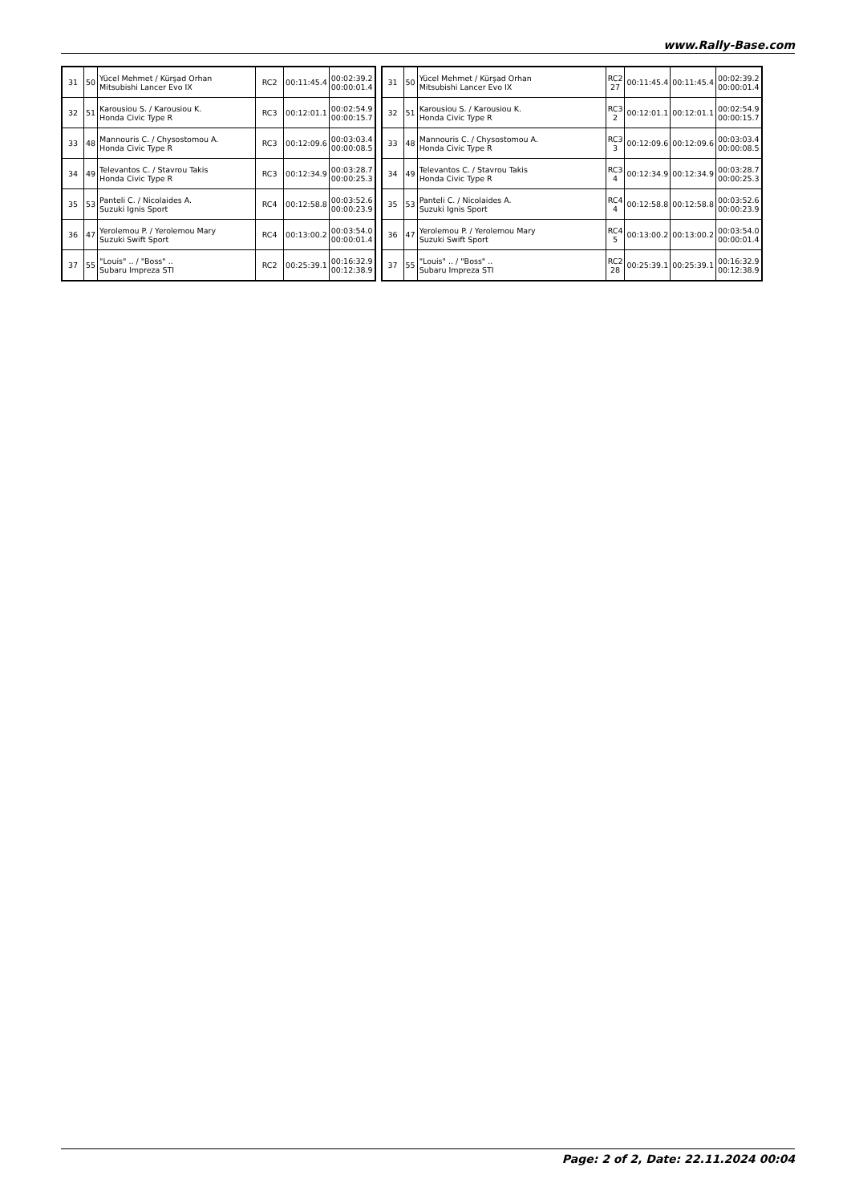www.Rally-Base.com
| 31 | 50 | Yücel Mehmet / Kürşad Orhan Mitsubishi Lancer Evo IX | RC2 | 00:11:45.4 | 00:02:39.2 00:00:01.4 |
| 32 | 51 | Karousiou S. / Karousiou K. Honda Civic Type R | RC3 | 00:12:01.1 | 00:02:54.9 00:00:15.7 |
| 33 | 48 | Mannouris C. / Chysostomou A. Honda Civic Type R | RC3 | 00:12:09.6 | 00:03:03.4 00:00:08.5 |
| 34 | 49 | Televantos C. / Stavrou Takis Honda Civic Type R | RC3 | 00:12:34.9 | 00:03:28.7 00:00:25.3 |
| 35 | 53 | Panteli C. / Nicolaides A. Suzuki Ignis Sport | RC4 | 00:12:58.8 | 00:03:52.6 00:00:23.9 |
| 36 | 47 | Yerolemou P. / Yerolemou Mary Suzuki Swift Sport | RC4 | 00:13:00.2 | 00:03:54.0 00:00:01.4 |
| 37 | 55 | "Louis" .. / "Boss" .. Subaru Impreza STI | RC2 | 00:25:39.1 | 00:16:32.9 00:12:38.9 |
| 31 | 50 | Yücel Mehmet / Kürşad Orhan Mitsubishi Lancer Evo IX | RC2 27 | 00:11:45.4 | 00:11:45.4 | 00:02:39.2 00:00:01.4 |
| 32 | 51 | Karousiou S. / Karousiou K. Honda Civic Type R | RC3 2 | 00:12:01.1 | 00:12:01.1 | 00:02:54.9 00:00:15.7 |
| 33 | 48 | Mannouris C. / Chysostomou A. Honda Civic Type R | RC3 3 | 00:12:09.6 | 00:12:09.6 | 00:03:03.4 00:00:08.5 |
| 34 | 49 | Televantos C. / Stavrou Takis Honda Civic Type R | RC3 4 | 00:12:34.9 | 00:12:34.9 | 00:03:28.7 00:00:25.3 |
| 35 | 53 | Panteli C. / Nicolaides A. Suzuki Ignis Sport | RC4 4 | 00:12:58.8 | 00:12:58.8 | 00:03:52.6 00:00:23.9 |
| 36 | 47 | Yerolemou P. / Yerolemou Mary Suzuki Swift Sport | RC4 5 | 00:13:00.2 | 00:13:00.2 | 00:03:54.0 00:00:01.4 |
| 37 | 55 | "Louis" .. / "Boss" .. Subaru Impreza STI | RC2 28 | 00:25:39.1 | 00:25:39.1 | 00:16:32.9 00:12:38.9 |
Page: 2 of 2, Date: 22.11.2024 00:04